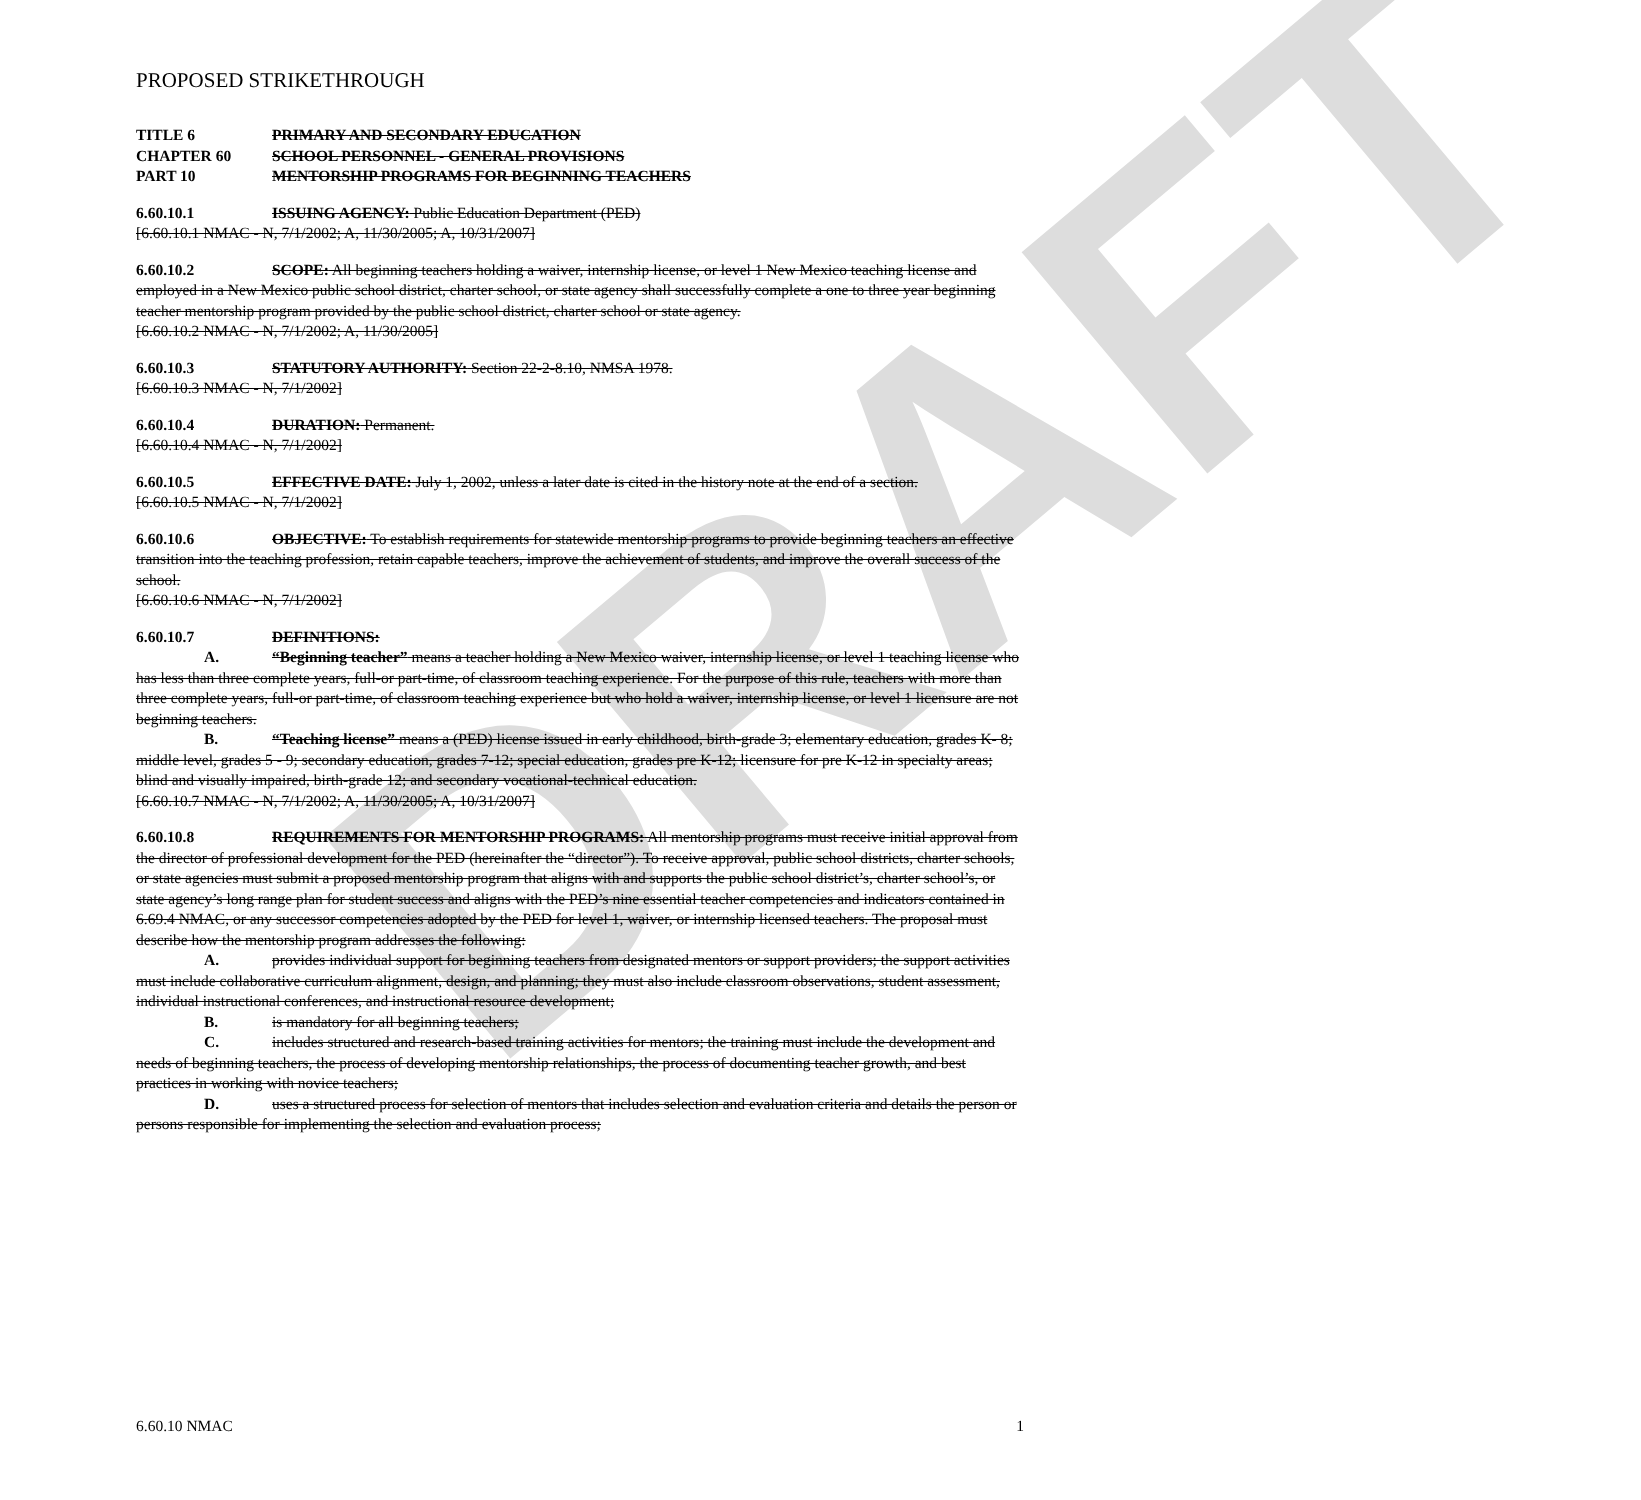DRAFT
PROPOSED STRIKETHROUGH
TITLE 6 PRIMARY AND SECONDARY EDUCATION
CHAPTER 60 SCHOOL PERSONNEL - GENERAL PROVISIONS
PART 10 MENTORSHIP PROGRAMS FOR BEGINNING TEACHERS
6.60.10.1 ISSUING AGENCY: Public Education Department (PED)
[6.60.10.1 NMAC - N, 7/1/2002; A, 11/30/2005; A, 10/31/2007]
6.60.10.2 SCOPE: All beginning teachers holding a waiver, internship license, or level 1 New Mexico teaching license and employed in a New Mexico public school district, charter school, or state agency shall successfully complete a one to three year beginning teacher mentorship program provided by the public school district, charter school or state agency.
[6.60.10.2 NMAC - N, 7/1/2002; A, 11/30/2005]
6.60.10.3 STATUTORY AUTHORITY: Section 22-2-8.10, NMSA 1978.
[6.60.10.3 NMAC - N, 7/1/2002]
6.60.10.4 DURATION: Permanent.
[6.60.10.4 NMAC - N, 7/1/2002]
6.60.10.5 EFFECTIVE DATE: July 1, 2002, unless a later date is cited in the history note at the end of a section.
[6.60.10.5 NMAC - N, 7/1/2002]
6.60.10.6 OBJECTIVE: To establish requirements for statewide mentorship programs to provide beginning teachers an effective transition into the teaching profession, retain capable teachers, improve the achievement of students, and improve the overall success of the school.
[6.60.10.6 NMAC - N, 7/1/2002]
6.60.10.7 DEFINITIONS:
A. “Beginning teacher” means a teacher holding a New Mexico waiver, internship license, or level 1 teaching license who has less than three complete years, full-or part-time, of classroom teaching experience. For the purpose of this rule, teachers with more than three complete years, full-or part-time, of classroom teaching experience but who hold a waiver, internship license, or level 1 licensure are not beginning teachers.
B. “Teaching license” means a (PED) license issued in early childhood, birth-grade 3; elementary education, grades K- 8; middle level, grades 5 - 9; secondary education, grades 7-12; special education, grades pre K-12; licensure for pre K-12 in specialty areas; blind and visually impaired, birth-grade 12; and secondary vocational-technical education.
[6.60.10.7 NMAC - N, 7/1/2002; A, 11/30/2005; A, 10/31/2007]
6.60.10.8 REQUIREMENTS FOR MENTORSHIP PROGRAMS: All mentorship programs must receive initial approval from the director of professional development for the PED (hereinafter the “director”). To receive approval, public school districts, charter schools, or state agencies must submit a proposed mentorship program that aligns with and supports the public school district’s, charter school’s, or state agency’s long range plan for student success and aligns with the PED’s nine essential teacher competencies and indicators contained in 6.69.4 NMAC, or any successor competencies adopted by the PED for level 1, waiver, or internship licensed teachers. The proposal must describe how the mentorship program addresses the following:
A. provides individual support for beginning teachers from designated mentors or support providers; the support activities must include collaborative curriculum alignment, design, and planning; they must also include classroom observations, student assessment, individual instructional conferences, and instructional resource development;
B. is mandatory for all beginning teachers;
C. includes structured and research-based training activities for mentors; the training must include the development and needs of beginning teachers, the process of developing mentorship relationships, the process of documenting teacher growth, and best practices in working with novice teachers;
D. uses a structured process for selection of mentors that includes selection and evaluation criteria and details the person or persons responsible for implementing the selection and evaluation process;
6.60.10 NMAC 1